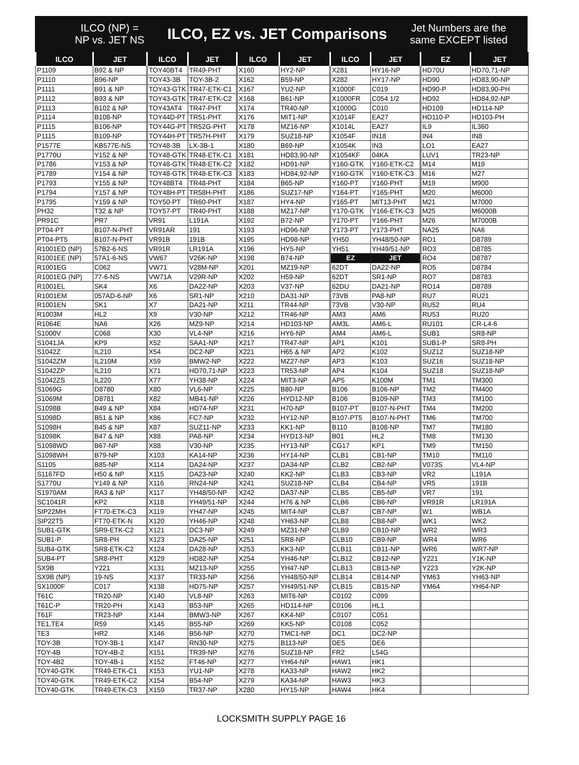ILCO (NP) =
NP vs. JET NS
ILCO, EZ vs. JET Comparisons
Jet Numbers are the
same EXCEPT listed
| ILCO | JET | ILCO | JET | ILCO | JET | ILCO | JET | EZ | JET |
| --- | --- | --- | --- | --- | --- | --- | --- | --- | --- |
| P1109 | B92 & NP | TOY40BT4 | TR49-PHT | X160 | HY2-NP | X281 | HY16-NP | HD70U | HD70,71-NP |
| P1110 | B96-NP | TOY43-3B | TOY-3B-2 | X162 | B59-NP | X282 | HY17-NP | HD90 | HD83,90-NP |
| P1111 | B91 & NP | TOY43-GTK | TR47-ETK-C1 | X167 | YU2-NP | X1000F | C019 | HD90-P | HD83,90-PH |
| P1112 | B93 & NP | TOY43-GTK | TR47-ETK-C2 | X168 | B61-NP | X1000FR | C054 1/2 | HD92 | HD84,92-NP |
| P1113 | B102 & NP | TOY43AT4 | TR47-PHT | X174 | TR40-NP | X1000G | C010 | HD109 | HD114-NP |
| P1114 | B108-NP | TOY44D-PT | TR51-PHT | X176 | MIT1-NP | X1014F | EA27 | HD110-P | HD103-PH |
| P1115 | B106-NP | TOY44G-PT | TR52G-PHT | X178 | MZ16-NP | X1014L | EA27 | IL9 | IL360 |
| P1115 | B109-NP | TOY44H-PT | TR57H-PHT | X179 | SUZ18-NP | X1054F | IN18 | IN4 | IN8 |
| P1577E | KB577E-NS | TOY48-3B | LX-3B-1 | X180 | B69-NP | X1054K | IN3 | LO1 | EA27 |
| P1770U | Y152 & NP | TOY48-GTK | TR48-ETK-C1 | X181 | HD83,90-NP | X1054KF | 04KA | LUV1 | TR23-NP |
| P1786 | Y153 & NP | TOY48-GTK | TR48-ETK-C2 | X182 | HD91-NP | Y160-GTK | Y160-ETK-C2 | M14 | M19 |
| P1789 | Y154 & NP | TOY48-GTK | TR48-ETK-C3 | X183 | HD84,92-NP | Y160-GTK | Y160-ETK-C3 | M16 | M27 |
| P1793 | Y155 & NP | TOY48BT4 | TR48-PHT | X184 | B65-NP | Y160-PT | Y160-PHT | M19 | M900 |
| P1794 | Y157 & NP | TOY48H-PT | TR58H-PHT | X186 | SUZ17-NP | Y164-PT | Y165-PHT | M20 | M6000 |
| P1795 | Y159 & NP | TOY50-PT | TR60-PHT | X187 | HY4-NP | Y165-PT | MIT13-PHT | M21 | M7000 |
| PH32 | T32 & NP | TOY57-PT | TR40-PHT | X188 | MZ17-NP | Y170-GTK | Y166-ETK-C3 | M25 | M6000B |
| PR91C | PR7 | VR91 | L191A | X192 | B72-NP | Y170-PT | Y166-PHT | M26 | M7000B |
| PT04-PT | B107-N-PHT | VR91AR | 191 | X193 | HD96-NP | Y173-PT | Y173-PHT | NA25 | NA6 |
| PT04-PT5 | B107-N-PHT | VR91B | 191B | X195 | HD98-NP | YH50 | YH48/50-NP | RO1 | D8789 |
| R1001ED (NP) | 57B2-6-NS | VR91R | LR191A | X196 | HY5-NP | YH51 | YH49/51-NP | RO3 | D8785 |
| R1001EE (NP) | 57A1-6-NS | VW67 | V26K-NP | X198 | B74-NP | EZ | JET | RO4 | D8787 |
| R1001EG | C062 | VW71 | V28M-NP | X201 | MZ19-NP | 62DT | DA22-NP | RO5 | D8784 |
| R1001EG (NP) | 77-6-NS | VW71A | V29R-NP | X202 | H59-NP | 62DT | SR1-NP | RO7 | D8783 |
| R1001EL | SK4 | X6 | DA22-NP | X203 | V37-NP | 62DU | DA21-NP | RO14 | D8789 |
| R1001EM | 057AD-6-NP | X6 | SR1-NP | X210 | DA31-NP | 73VB | PA8-NP | RU7 | RU21 |
| R1001EN | SK1 | X7 | DA21-NP | X211 | TR44-NP | 73VB | V30-NP | RU52 | RU4 |
| R1003M | HL2 | X9 | V30-NP | X212 | TR46-NP | AM3 | AM6 | RU53 | RU20 |
| R1064E | NA6 | X26 | MZ9-NP | X214 | HD103-NP | AM3L | AM6-L | RU101 | CR-L4-6 |
| S1000V | C068 | X30 | VL4-NP | X216 | HY6-NP | AM4 | AM6-L | SUB1 | SR8-NP |
| S1041JA | KP9 | X52 | SAA1-NP | X217 | TR47-NP | AP1 | K101 | SUB1-P | SR8-PH |
| S1042Z | IL210 | X54 | DC2-NP | X221 | H65 & NP | AP2 | K102 | SUZ12 | SUZ18-NP |
| S1042ZM | IL210M | X59 | BMW2-NP | X222 | MZ27-NP | AP3 | K103 | SUZ16 | SUZ18-NP |
| S1042ZP | IL210 | X71 | HD70,71-NP | X223 | TR53-NP | AP4 | K104 | SUZ18 | SUZ18-NP |
| S1042ZS | IL220 | X77 | YH38-NP | X224 | MIT3-NP | AP5 | K100M | TM1 | TM300 |
| S1069G | D8780 | X80 | VL6-NP | X225 | B80-NP | B106 | B106-NP | TM2 | TM400 |
| S1069M | D8781 | X82 | MB41-NP | X226 | HYD12-NP | B106 | B109-NP | TM3 | TM100 |
| S1098B | B49 & NP | X84 | HD74-NP | X231 | H70-NP | B107-PT | B107-N-PHT | TM4 | TM200 |
| S1098D | B51 & NP | X86 | FC7-NP | X232 | HY12-NP | B107-PT5 | B107-N-PHT | TM6 | TM700 |
| S1098H | B45 & NP | X87 | SUZ11-NP | X233 | KK1-NP | B110 | B108-NP | TM7 | TM180 |
| S1098K | B47 & NP | X88 | PA8-NP | X234 | HYD13-NP | B01 | HL2 | TM8 | TM130 |
| S1098WD | B67-NP | X88 | V30-NP | X235 | HY13-NP | CG17 | KP1 | TM9 | TM150 |
| S1098WH | B79-NP | X103 | KA14-NP | X236 | HY14-NP | CLB1 | CB1-NP | TM10 | TM110 |
| S1105 | B85-NP | X114 | DA24-NP | X237 | DA34-NP | CLB2 | CB2-NP | V073S | VL4-NP |
| S1167FD | H50 & NP | X115 | DA23-NP | X240 | KK2-NP | CLB3 | CB3-NP | VR2 | L191A |
| S1770U | Y149 & NP | X116 | RN24-NP | X241 | SUZ18-NP | CLB4 | CB4-NP | VR5 | 191B |
| S1970AM | RA3 & NP | X117 | YH48/50-NP | X242 | DA37-NP | CLB5 | CB5-NP | VR7 | 191 |
| SC1041R | KP2 | X118 | YH49/51-NP | X244 | H76 & NP | CLB6 | CB6-NP | VR91R | LR191A |
| SIP22MH | FT70-ETK-C3 | X119 | YH47-NP | X245 | MIT4-NP | CLB7 | CB7-NP | W1 | WB1A |
| SIP22T5 | FT70-ETK-N | X120 | YH46-NP | X248 | YH63-NP | CLB8 | CB8-NP | WK1 | WK2 |
| SUB1-GTK | SR9-ETK-C2 | X121 | DC3-NP | X249 | MZ31-NP | CLB9 | CB10-NP | WR2 | WR3 |
| SUB1-P | SR8-PH | X123 | DA25-NP | X251 | SR8-NP | CLB10 | CB9-NP | WR4 | WR6 |
| SUB4-GTK | SR8-ETK-C2 | X124 | DA28-NP | X253 | KK3-NP | CLB11 | CB11-NP | WR6 | WR7-NP |
| SUB4-PT | SR8-PHT | X129 | HD82-NP | X254 | YH46-NP | CLB12 | CB12-NP | Y221 | Y1K-NP |
| SX9B | Y221 | X131 | MZ13-NP | X255 | YH47-NP | CLB13 | CB13-NP | Y223 | Y2K-NP |
| SX9B (NP) | 19-NS | X137 | TR33-NP | X256 | YH48/50-NP | CLB14 | CB14-NP | YM63 | YH63-NP |
| SX1000F | C017 | X138 | HD75-NP | X257 | YH49/51-NP | CLB15 | CB15-NP | YM64 | YH64-NP |
| T61C | TR20-NP | X140 | VL8-NP | X263 | MIT6-NP | C0102 | C099 | | |
| T61C-P | TR20-PH | X143 | B53-NP | X265 | HD114-NP | C0106 | HL1 | | |
| T61F | TR23-NP | X144 | BMW3-NP | X267 | KK4-NP | C0107 | C051 | | |
| TE1,TE4 | R59 | X145 | B55-NP | X269 | KK5-NP | C0108 | C052 | | |
| TE3 | HR2 | X146 | B56-NP | X270 | TMC1-NP | DC1 | DC2-NP | | |
| TOY-3B | TOY-3B-1 | X147 | RN30-NP | X275 | B113-NP | DE5 | DE6 | | |
| TOY-4B | TOY-4B-2 | X151 | TR39-NP | X276 | SUZ18-NP | FR2 | L54G | | |
| TOY-4B2 | TOY-4B-1 | X152 | FT46-NP | X277 | YH64-NP | HAW1 | HK1 | | |
| TOY40-GTK | TR49-ETK-C1 | X153 | YU1-NP | X278 | KA33-NP | HAW2 | HK2 | | |
| TOY40-GTK | TR49-ETK-C2 | X154 | B54-NP | X279 | KA34-NP | HAW3 | HK3 | | |
| TOY40-GTK | TR49-ETK-C3 | X159 | TR37-NP | X280 | HY15-NP | HAW4 | HK4 | | |
LOCKSMITH SUPPLY PAGE 16